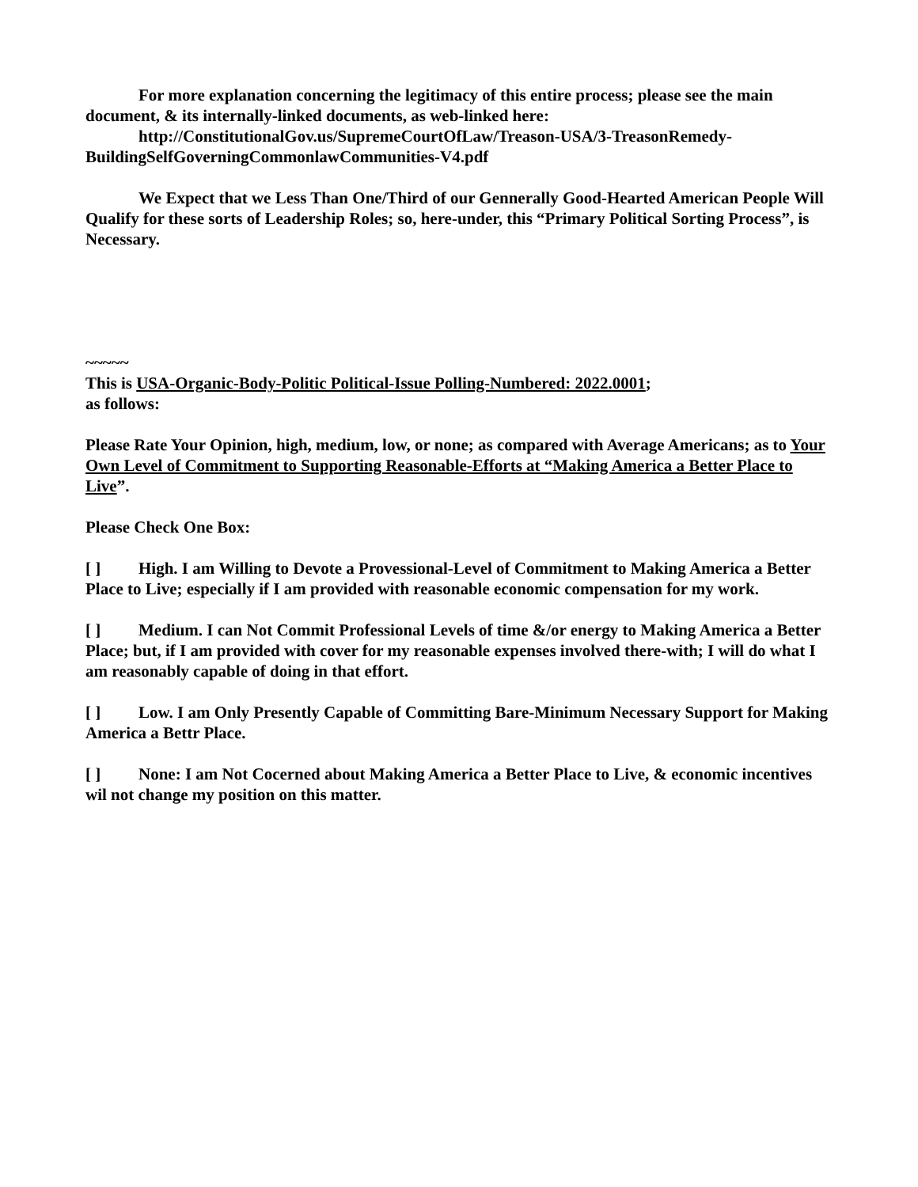For more explanation concerning the legitimacy of this entire process; please see the main document, & its internally-linked documents, as web-linked here:
http://ConstitutionalGov.us/SupremeCourtOfLaw/Treason-USA/3-TreasonRemedy-BuildingSelfGoverningCommonlawCommunities-V4.pdf
We Expect that we Less Than One/Third of our Gennerally Good-Hearted American People Will Qualify for these sorts of Leadership Roles; so, here-under, this “Primary Political Sorting Process”, is Necessary.
~~~~~
This is USA-Organic-Body-Politic Political-Issue Polling-Numbered: 2022.0001;
as follows:
Please Rate Your Opinion, high, medium, low, or none; as compared with Average Americans; as to Your Own Level of Commitment to Supporting Reasonable-Efforts at “Making America a Better Place to Live”.
Please Check One Box:
[ ] High. I am Willing to Devote a Provessional-Level of Commitment to Making America a Better Place to Live; especially if I am provided with reasonable economic compensation for my work.
[ ] Medium. I can Not Commit Professional Levels of time &/or energy to Making America a Better Place; but, if I am provided with cover for my reasonable expenses involved there-with; I will do what I am reasonably capable of doing in that effort.
[ ] Low. I am Only Presently Capable of Committing Bare-Minimum Necessary Support for Making America a Bettr Place.
[ ] None: I am Not Cocerned about Making America a Better Place to Live, & economic incentives wil not change my position on this matter.